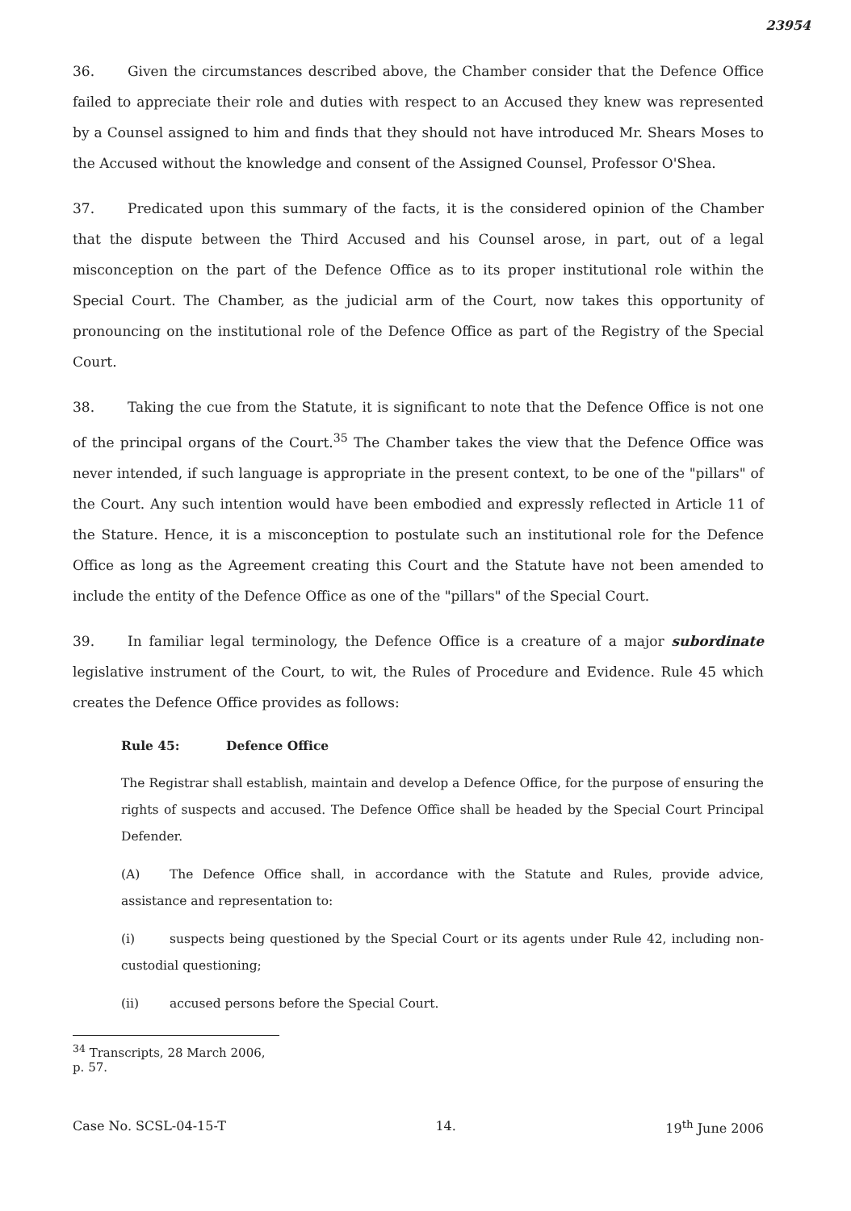23954
36. Given the circumstances described above, the Chamber consider that the Defence Office failed to appreciate their role and duties with respect to an Accused they knew was represented by a Counsel assigned to him and finds that they should not have introduced Mr. Shears Moses to the Accused without the knowledge and consent of the Assigned Counsel, Professor O'Shea.
37. Predicated upon this summary of the facts, it is the considered opinion of the Chamber that the dispute between the Third Accused and his Counsel arose, in part, out of a legal misconception on the part of the Defence Office as to its proper institutional role within the Special Court. The Chamber, as the judicial arm of the Court, now takes this opportunity of pronouncing on the institutional role of the Defence Office as part of the Registry of the Special Court.
38. Taking the cue from the Statute, it is significant to note that the Defence Office is not one of the principal organs of the Court.<sup>35</sup> The Chamber takes the view that the Defence Office was never intended, if such language is appropriate in the present context, to be one of the "pillars" of the Court. Any such intention would have been embodied and expressly reflected in Article 11 of the Stature. Hence, it is a misconception to postulate such an institutional role for the Defence Office as long as the Agreement creating this Court and the Statute have not been amended to include the entity of the Defence Office as one of the "pillars" of the Special Court.
39. In familiar legal terminology, the Defence Office is a creature of a major subordinate legislative instrument of the Court, to wit, the Rules of Procedure and Evidence. Rule 45 which creates the Defence Office provides as follows:
Rule 45: Defence Office
The Registrar shall establish, maintain and develop a Defence Office, for the purpose of ensuring the rights of suspects and accused. The Defence Office shall be headed by the Special Court Principal Defender.
(A) The Defence Office shall, in accordance with the Statute and Rules, provide advice, assistance and representation to:
(i) suspects being questioned by the Special Court or its agents under Rule 42, including non-custodial questioning;
(ii) accused persons before the Special Court.
<sup>34</sup> Transcripts, 28 March 2006, p. 57.
Case No. SCSL-04-15-T 14. 19<sup>th</sup> June 2006